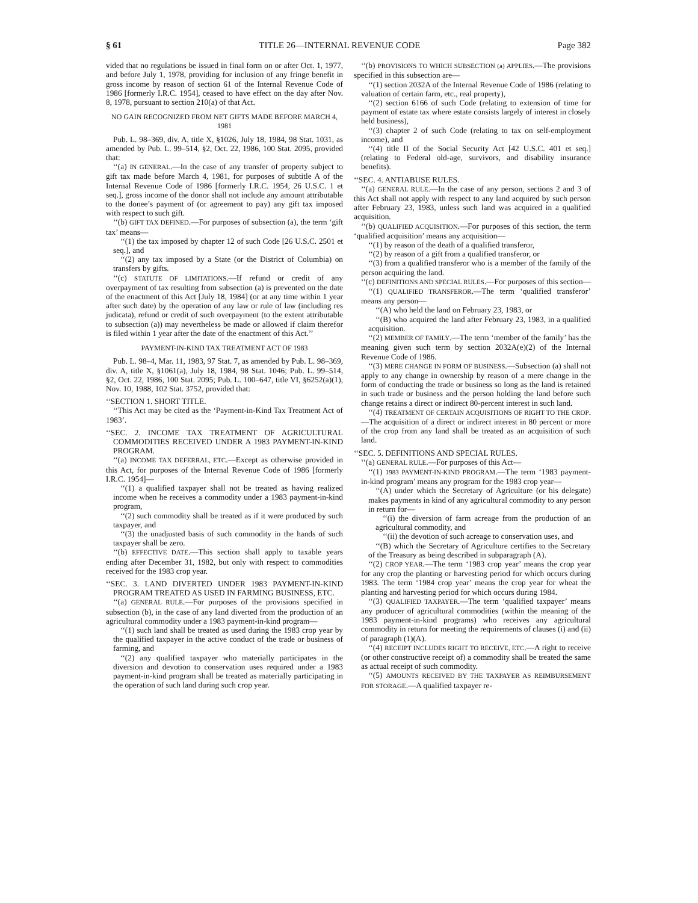§ 61 TITLE 26—INTERNAL REVENUE CODE Page 382
vided that no regulations be issued in final form on or after Oct. 1, 1977, and before July 1, 1978, providing for inclusion of any fringe benefit in gross income by reason of section 61 of the Internal Revenue Code of 1986 [formerly I.R.C. 1954], ceased to have effect on the day after Nov. 8, 1978, pursuant to section 210(a) of that Act.
NO GAIN RECOGNIZED FROM NET GIFTS MADE BEFORE MARCH 4, 1981
Pub. L. 98–369, div. A, title X, §1026, July 18, 1984, 98 Stat. 1031, as amended by Pub. L. 99–514, §2, Oct. 22, 1986, 100 Stat. 2095, provided that:
‘‘(a) IN GENERAL.—In the case of any transfer of property subject to gift tax made before March 4, 1981, for purposes of subtitle A of the Internal Revenue Code of 1986 [formerly I.R.C. 1954, 26 U.S.C. 1 et seq.], gross income of the donor shall not include any amount attributable to the donee’s payment of (or agreement to pay) any gift tax imposed with respect to such gift.
‘‘(b) GIFT TAX DEFINED.—For purposes of subsection (a), the term ‘gift tax’ means—
‘‘(1) the tax imposed by chapter 12 of such Code [26 U.S.C. 2501 et seq.], and
‘‘(2) any tax imposed by a State (or the District of Columbia) on transfers by gifts.
‘‘(c) STATUTE OF LIMITATIONS.—If refund or credit of any overpayment of tax resulting from subsection (a) is prevented on the date of the enactment of this Act [July 18, 1984] (or at any time within 1 year after such date) by the operation of any law or rule of law (including res judicata), refund or credit of such overpayment (to the extent attributable to subsection (a)) may nevertheless be made or allowed if claim therefor is filed within 1 year after the date of the enactment of this Act.’’
PAYMENT-IN-KIND TAX TREATMENT ACT OF 1983
Pub. L. 98–4, Mar. 11, 1983, 97 Stat. 7, as amended by Pub. L. 98–369, div. A, title X, §1061(a), July 18, 1984, 98 Stat. 1046; Pub. L. 99–514, §2, Oct. 22, 1986, 100 Stat. 2095; Pub. L. 100–647, title VI, §6252(a)(1), Nov. 10, 1988, 102 Stat. 3752, provided that:
‘‘SECTION 1. SHORT TITLE.
‘‘This Act may be cited as the ‘Payment-in-Kind Tax Treatment Act of 1983’.
‘‘SEC. 2. INCOME TAX TREATMENT OF AGRICULTURAL COMMODITIES RECEIVED UNDER A 1983 PAYMENT-IN-KIND PROGRAM.
‘‘(a) INCOME TAX DEFERRAL, ETC.—Except as otherwise provided in this Act, for purposes of the Internal Revenue Code of 1986 [formerly I.R.C. 1954]—
‘‘(1) a qualified taxpayer shall not be treated as having realized income when he receives a commodity under a 1983 payment-in-kind program,
‘‘(2) such commodity shall be treated as if it were produced by such taxpayer, and
‘‘(3) the unadjusted basis of such commodity in the hands of such taxpayer shall be zero.
‘‘(b) EFFECTIVE DATE.—This section shall apply to taxable years ending after December 31, 1982, but only with respect to commodities received for the 1983 crop year.
‘‘SEC. 3. LAND DIVERTED UNDER 1983 PAYMENT-IN-KIND PROGRAM TREATED AS USED IN FARMING BUSINESS, ETC.
‘‘(a) GENERAL RULE.—For purposes of the provisions specified in subsection (b), in the case of any land diverted from the production of an agricultural commodity under a 1983 payment-in-kind program—
‘‘(1) such land shall be treated as used during the 1983 crop year by the qualified taxpayer in the active conduct of the trade or business of farming, and
‘‘(2) any qualified taxpayer who materially participates in the diversion and devotion to conservation uses required under a 1983 payment-in-kind program shall be treated as materially participating in the operation of such land during such crop year.
‘‘(b) PROVISIONS TO WHICH SUBSECTION (a) APPLIES.—The provisions specified in this subsection are—
‘‘(1) section 2032A of the Internal Revenue Code of 1986 (relating to valuation of certain farm, etc., real property),
‘‘(2) section 6166 of such Code (relating to extension of time for payment of estate tax where estate consists largely of interest in closely held business),
‘‘(3) chapter 2 of such Code (relating to tax on self-employment income), and
‘‘(4) title II of the Social Security Act [42 U.S.C. 401 et seq.] (relating to Federal old-age, survivors, and disability insurance benefits).
‘‘SEC. 4. ANTIABUSE RULES.
‘‘(a) GENERAL RULE.—In the case of any person, sections 2 and 3 of this Act shall not apply with respect to any land acquired by such person after February 23, 1983, unless such land was acquired in a qualified acquisition.
‘‘(b) QUALIFIED ACQUISITION.—For purposes of this section, the term ‘qualified acquisition’ means any acquisition—
‘‘(1) by reason of the death of a qualified transferor,
‘‘(2) by reason of a gift from a qualified transferor, or
‘‘(3) from a qualified transferor who is a member of the family of the person acquiring the land.
‘‘(c) DEFINITIONS AND SPECIAL RULES.—For purposes of this section—
‘‘(1) QUALIFIED TRANSFEROR.—The term ‘qualified transferor’ means any person—
‘‘(A) who held the land on February 23, 1983, or
‘‘(B) who acquired the land after February 23, 1983, in a qualified acquisition.
‘‘(2) MEMBER OF FAMILY.—The term ‘member of the family’ has the meaning given such term by section 2032A(e)(2) of the Internal Revenue Code of 1986.
‘‘(3) MERE CHANGE IN FORM OF BUSINESS.—Subsection (a) shall not apply to any change in ownership by reason of a mere change in the form of conducting the trade or business so long as the land is retained in such trade or business and the person holding the land before such change retains a direct or indirect 80-percent interest in such land.
‘‘(4) TREATMENT OF CERTAIN ACQUISITIONS OF RIGHT TO THE CROP.—The acquisition of a direct or indirect interest in 80 percent or more of the crop from any land shall be treated as an acquisition of such land.
‘‘SEC. 5. DEFINITIONS AND SPECIAL RULES.
‘‘(a) GENERAL RULE.—For purposes of this Act—
‘‘(1) 1983 PAYMENT-IN-KIND PROGRAM.—The term ‘1983 payment-in-kind program’ means any program for the 1983 crop year—
‘‘(A) under which the Secretary of Agriculture (or his delegate) makes payments in kind of any agricultural commodity to any person in return for—
‘‘(i) the diversion of farm acreage from the production of an agricultural commodity, and
‘‘(ii) the devotion of such acreage to conservation uses, and
‘‘(B) which the Secretary of Agriculture certifies to the Secretary of the Treasury as being described in subparagraph (A).
‘‘(2) CROP YEAR.—The term ‘1983 crop year’ means the crop year for any crop the planting or harvesting period for which occurs during 1983. The term ‘1984 crop year’ means the crop year for wheat the planting and harvesting period for which occurs during 1984.
‘‘(3) QUALIFIED TAXPAYER.—The term ‘qualified taxpayer’ means any producer of agricultural commodities (within the meaning of the 1983 payment-in-kind programs) who receives any agricultural commodity in return for meeting the requirements of clauses (i) and (ii) of paragraph (1)(A).
‘‘(4) RECEIPT INCLUDES RIGHT TO RECEIVE, ETC.—A right to receive (or other constructive receipt of) a commodity shall be treated the same as actual receipt of such commodity.
‘‘(5) AMOUNTS RECEIVED BY THE TAXPAYER AS REIMBURSEMENT FOR STORAGE.—A qualified taxpayer re-